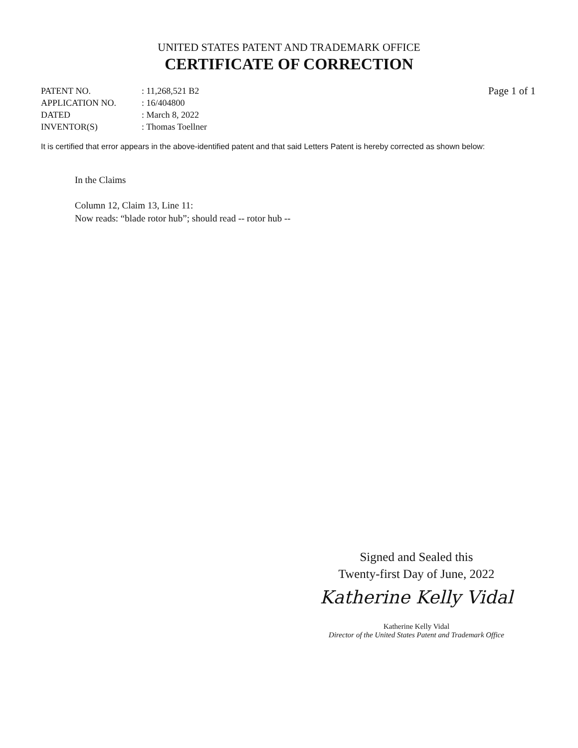UNITED STATES PATENT AND TRADEMARK OFFICE
CERTIFICATE OF CORRECTION
| PATENT NO. | : 11,268,521 B2 |
| APPLICATION NO. | : 16/404800 |
| DATED | : March 8, 2022 |
| INVENTOR(S) | : Thomas Toellner |
Page 1 of 1
It is certified that error appears in the above-identified patent and that said Letters Patent is hereby corrected as shown below:
In the Claims
Column 12, Claim 13, Line 11:
Now reads: “blade rotor hub”; should read -- rotor hub --
Signed and Sealed this
Twenty-first Day of June, 2022
Katherine Kelly Vidal
Katherine Kelly Vidal
Director of the United States Patent and Trademark Office